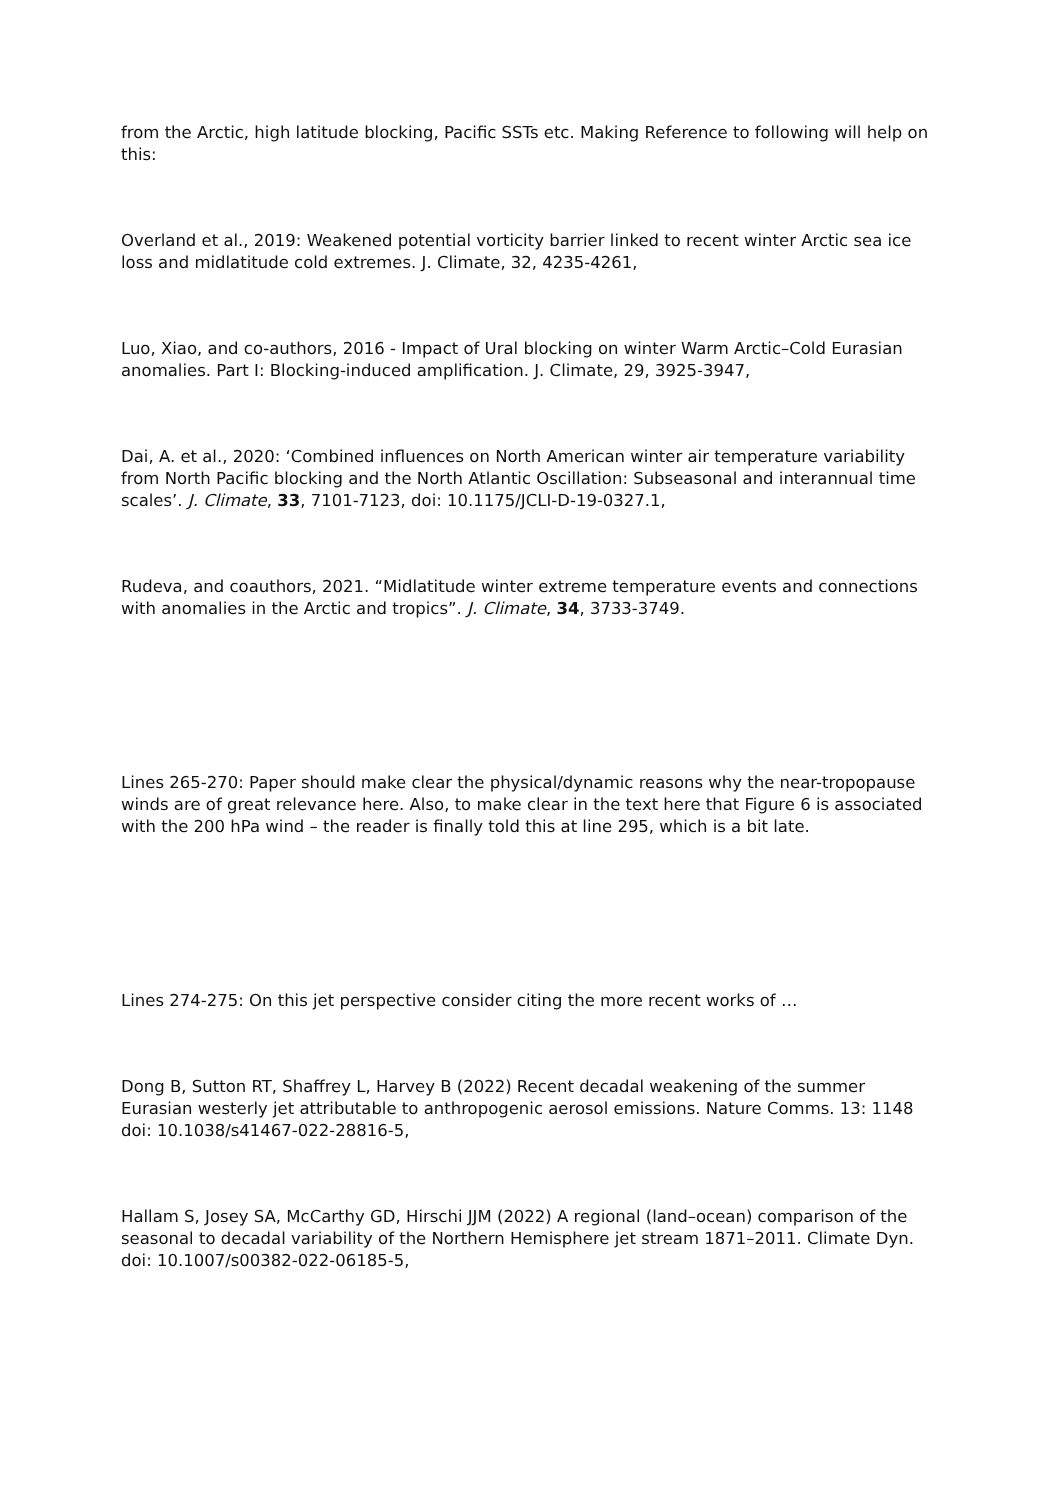from the Arctic, high latitude blocking, Pacific SSTs etc. Making Reference to following will help on this:
Overland et al., 2019: Weakened potential vorticity barrier linked to recent winter Arctic sea ice loss and midlatitude cold extremes. J. Climate, 32, 4235-4261,
Luo, Xiao, and co-authors, 2016 - Impact of Ural blocking on winter Warm Arctic–Cold Eurasian anomalies. Part I: Blocking-induced amplification. J. Climate, 29, 3925-3947,
Dai, A. et al., 2020: ‘Combined influences on North American winter air temperature variability from North Pacific blocking and the North Atlantic Oscillation: Subseasonal and interannual time scales’. J. Climate, 33, 7101-7123, doi: 10.1175/JCLI-D-19-0327.1,
Rudeva, and coauthors, 2021. “Midlatitude winter extreme temperature events and connections with anomalies in the Arctic and tropics”. J. Climate, 34, 3733-3749.
Lines 265-270: Paper should make clear the physical/dynamic reasons why the near-tropopause winds are of great relevance here. Also, to make clear in the text here that Figure 6 is associated with the 200 hPa wind – the reader is finally told this at line 295, which is a bit late.
Lines 274-275: On this jet perspective consider citing the more recent works of …
Dong B, Sutton RT, Shaffrey L, Harvey B (2022) Recent decadal weakening of the summer Eurasian westerly jet attributable to anthropogenic aerosol emissions. Nature Comms. 13: 1148 doi: 10.1038/s41467-022-28816-5,
Hallam S, Josey SA, McCarthy GD, Hirschi JJM (2022) A regional (land–ocean) comparison of the seasonal to decadal variability of the Northern Hemisphere jet stream 1871–2011. Climate Dyn. doi: 10.1007/s00382-022-06185-5,